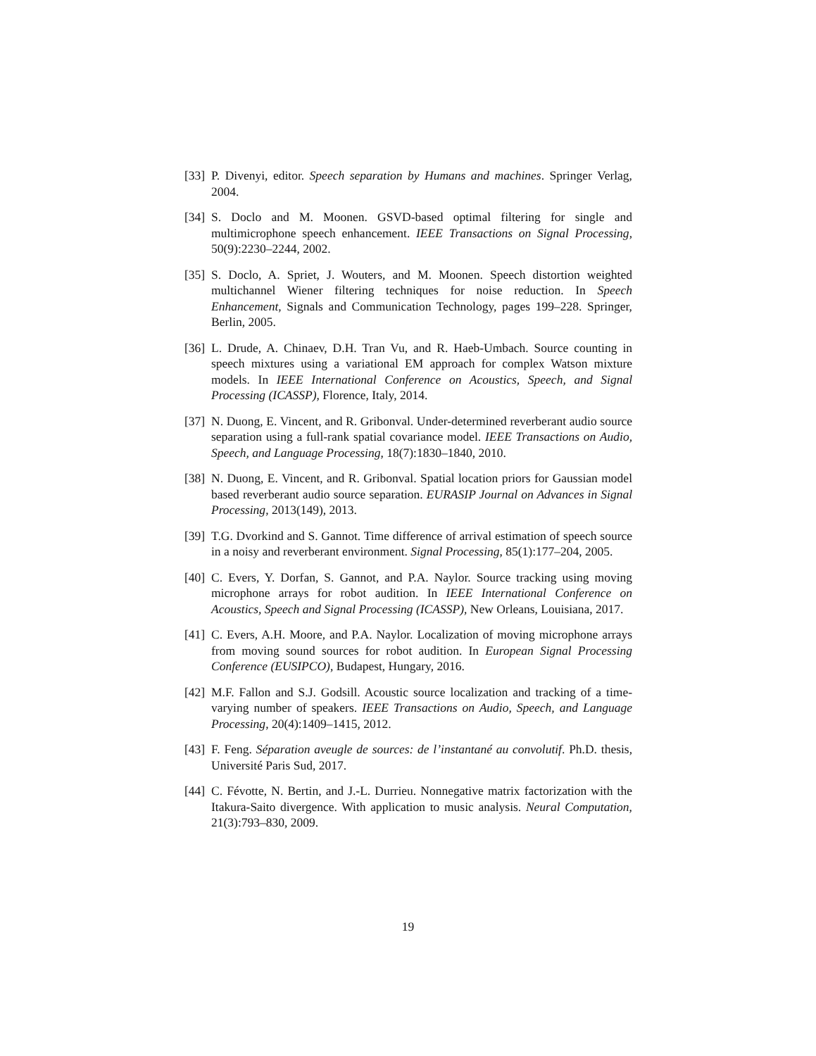[33] P. Divenyi, editor. Speech separation by Humans and machines. Springer Verlag, 2004.
[34] S. Doclo and M. Moonen. GSVD-based optimal filtering for single and multimicrophone speech enhancement. IEEE Transactions on Signal Processing, 50(9):2230–2244, 2002.
[35] S. Doclo, A. Spriet, J. Wouters, and M. Moonen. Speech distortion weighted multichannel Wiener filtering techniques for noise reduction. In Speech Enhancement, Signals and Communication Technology, pages 199–228. Springer, Berlin, 2005.
[36] L. Drude, A. Chinaev, D.H. Tran Vu, and R. Haeb-Umbach. Source counting in speech mixtures using a variational EM approach for complex Watson mixture models. In IEEE International Conference on Acoustics, Speech, and Signal Processing (ICASSP), Florence, Italy, 2014.
[37] N. Duong, E. Vincent, and R. Gribonval. Under-determined reverberant audio source separation using a full-rank spatial covariance model. IEEE Transactions on Audio, Speech, and Language Processing, 18(7):1830–1840, 2010.
[38] N. Duong, E. Vincent, and R. Gribonval. Spatial location priors for Gaussian model based reverberant audio source separation. EURASIP Journal on Advances in Signal Processing, 2013(149), 2013.
[39] T.G. Dvorkind and S. Gannot. Time difference of arrival estimation of speech source in a noisy and reverberant environment. Signal Processing, 85(1):177–204, 2005.
[40] C. Evers, Y. Dorfan, S. Gannot, and P.A. Naylor. Source tracking using moving microphone arrays for robot audition. In IEEE International Conference on Acoustics, Speech and Signal Processing (ICASSP), New Orleans, Louisiana, 2017.
[41] C. Evers, A.H. Moore, and P.A. Naylor. Localization of moving microphone arrays from moving sound sources for robot audition. In European Signal Processing Conference (EUSIPCO), Budapest, Hungary, 2016.
[42] M.F. Fallon and S.J. Godsill. Acoustic source localization and tracking of a time-varying number of speakers. IEEE Transactions on Audio, Speech, and Language Processing, 20(4):1409–1415, 2012.
[43] F. Feng. Séparation aveugle de sources: de l’instantané au convolutif. Ph.D. thesis, Université Paris Sud, 2017.
[44] C. Févotte, N. Bertin, and J.-L. Durrieu. Nonnegative matrix factorization with the Itakura-Saito divergence. With application to music analysis. Neural Computation, 21(3):793–830, 2009.
19